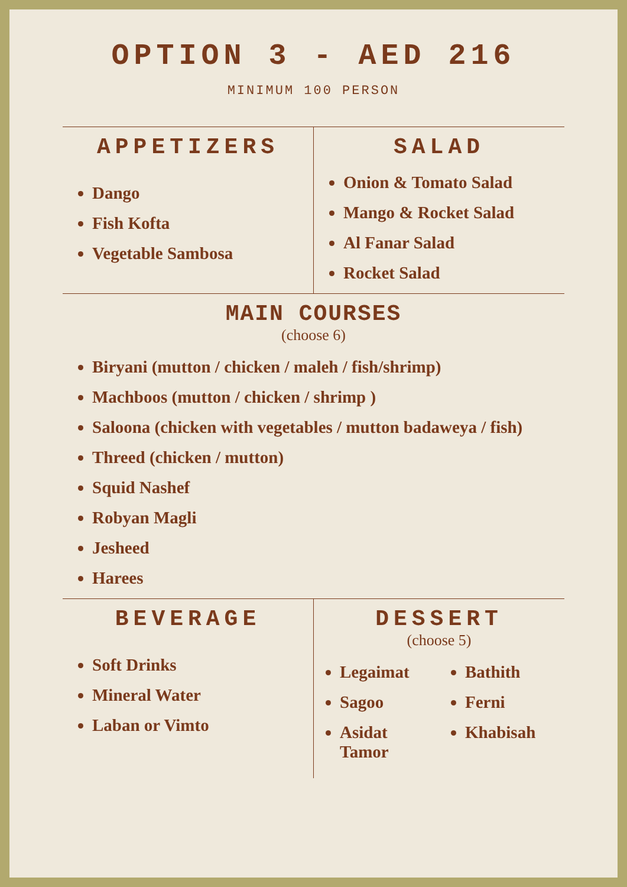OPTION 3 - AED 216
MINIMUM 100 PERSON
APPETIZERS
Dango
Fish Kofta
Vegetable Sambosa
SALAD
Onion & Tomato Salad
Mango & Rocket Salad
Al Fanar Salad
Rocket Salad
MAIN COURSES
(choose 6)
Biryani (mutton / chicken / maleh / fish/shrimp)
Machboos (mutton / chicken / shrimp )
Saloona (chicken with vegetables / mutton badaweya / fish)
Threed (chicken / mutton)
Squid Nashef
Robyan Magli
Jesheed
Harees
BEVERAGE
Soft Drinks
Mineral Water
Laban or Vimto
DESSERT
(choose 5)
Legaimat
Sagoo
Asidat Tamor
Bathith
Ferni
Khabisah